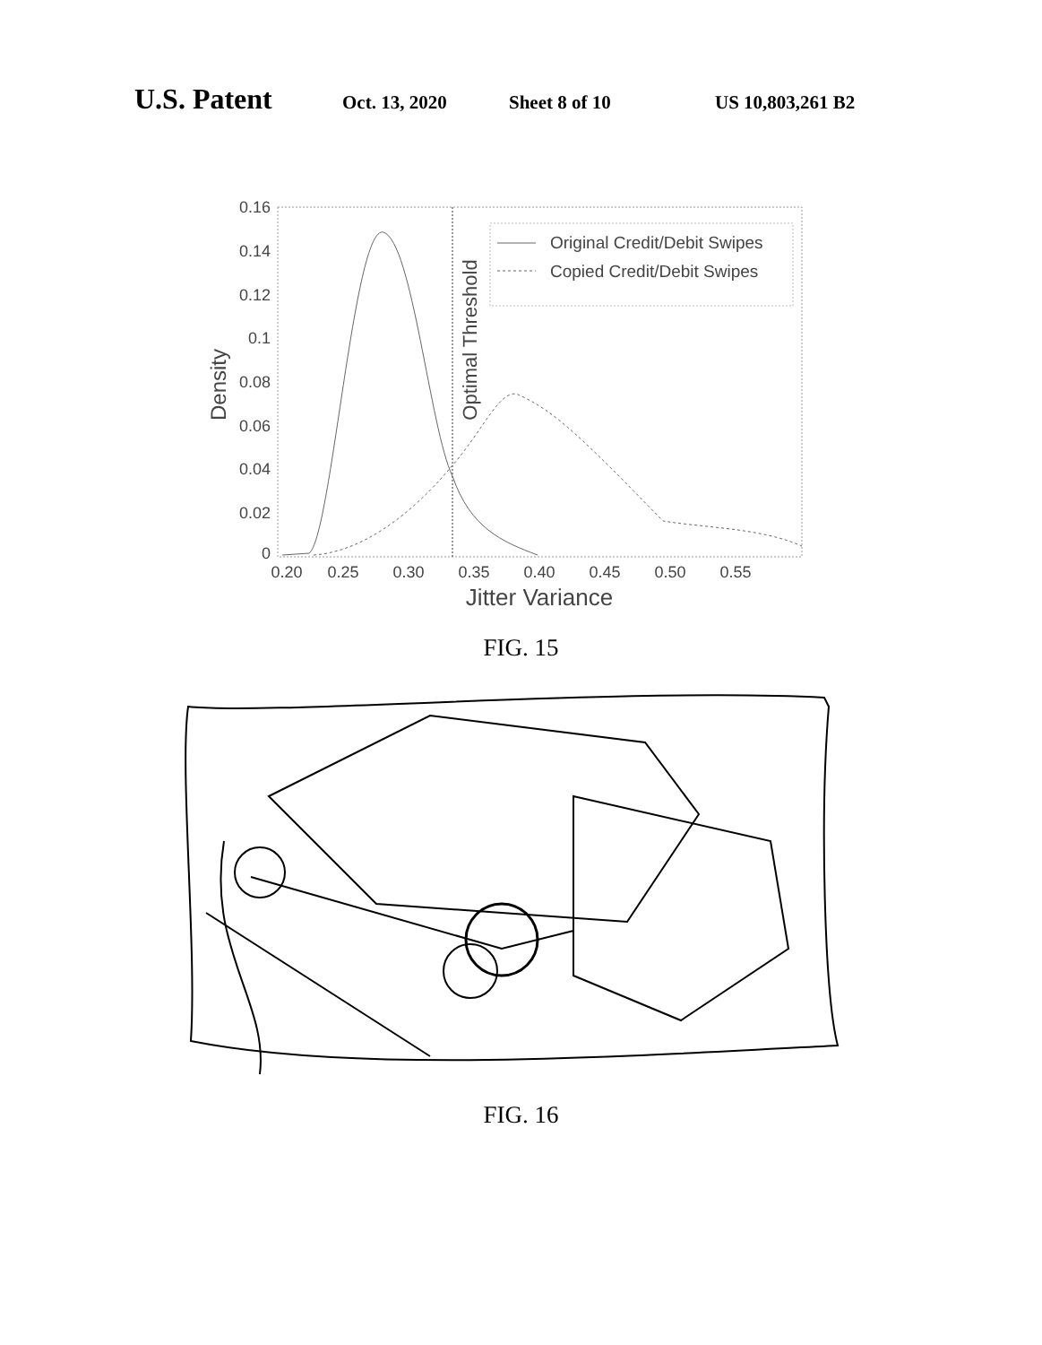U.S. Patent Oct. 13, 2020 Sheet 8 of 10 US 10,803,261 B2
0.16
0.14
0.12
0.1
0.08
0.06
0.04
0.02
0
0.20
0.25
0.30
0.35
0.40
0.45
0.50
0.55
Jitter Variance
Density
Optimal Threshold
Original Credit/Debit Swipes
Copied Credit/Debit Swipes
FIG. 15
FIG. 16